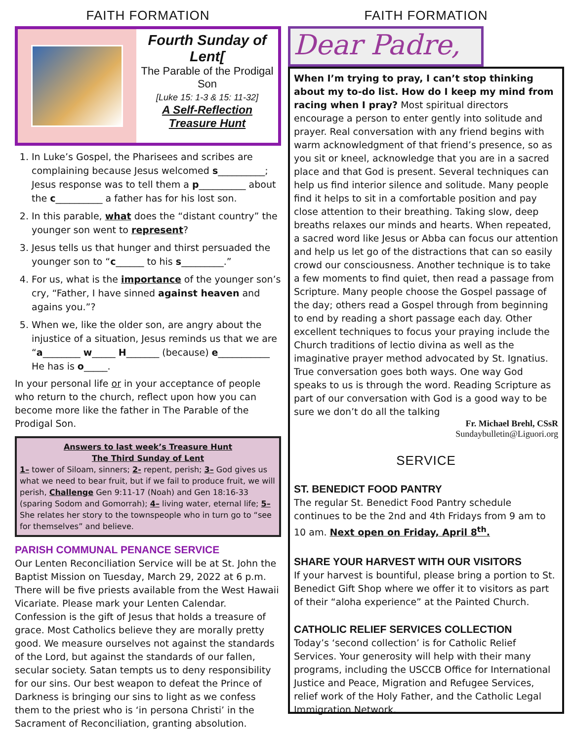FAITH FORMATION
Fourth Sunday of Lent[
The Parable of the Prodigal Son
[Luke 15: 1-3 & 15: 11-32]
A Self-Reflection Treasure Hunt
1. In Luke’s Gospel, the Pharisees and scribes are complaining because Jesus welcomed s__________; Jesus response was to tell them a p__________ about the c__________ a father has for his lost son.
2. In this parable, what does the “distant country” the younger son went to represent?
3. Jesus tells us that hunger and thirst persuaded the younger son to “c______ to his s_________.”
4. For us, what is the importance of the younger son’s cry, “Father, I have sinned against heaven and agains you.”?
5. When we, like the older son, are angry about the injustice of a situation, Jesus reminds us that we are “a________ w_____ H_______ (because) e___________ He has is o_____.
In your personal life or in your acceptance of people who return to the church, reflect upon how you can become more like the father in The Parable of the Prodigal Son.
Answers to last week’s Treasure Hunt
The Third Sunday of Lent
1– tower of Siloam, sinners; 2- repent, perish; 3– God gives us what we need to bear fruit, but if we fail to produce fruit, we will perish, Challenge Gen 9:11-17 (Noah) and Gen 18:16-33 (sparing Sodom and Gomorrah); 4– living water, eternal life; 5– She relates her story to the townspeople who in turn go to “see for themselves” and believe.
PARISH COMMUNAL PENANCE SERVICE
Our Lenten Reconciliation Service will be at St. John the Baptist Mission on Tuesday, March 29, 2022 at 6 p.m. There will be five priests available from the West Hawaii Vicariate. Please mark your Lenten Calendar.
Confession is the gift of Jesus that holds a treasure of grace. Most Catholics believe they are morally pretty good. We measure ourselves not against the standards of the Lord, but against the standards of our fallen, secular society. Satan tempts us to deny responsibility for our sins. Our best weapon to defeat the Prince of Darkness is bringing our sins to light as we confess them to the priest who is ‘in persona Christi’ in the Sacrament of Reconciliation, granting absolution.
FAITH FORMATION
Dear Padre,
When I’m trying to pray, I can’t stop thinking about my to-do list. How do I keep my mind from racing when I pray? Most spiritual directors encourage a person to enter gently into solitude and prayer. Real conversation with any friend begins with warm acknowledgment of that friend’s presence, so as you sit or kneel, acknowledge that you are in a sacred place and that God is present. Several techniques can help us find interior silence and solitude. Many people find it helps to sit in a comfortable position and pay close attention to their breathing. Taking slow, deep breaths relaxes our minds and hearts. When repeated, a sacred word like Jesus or Abba can focus our attention and help us let go of the distractions that can so easily crowd our consciousness. Another technique is to take a few moments to find quiet, then read a passage from Scripture. Many people choose the Gospel passage of the day; others read a Gospel through from beginning to end by reading a short passage each day. Other excellent techniques to focus your praying include the Church traditions of lectio divina as well as the imaginative prayer method advocated by St. Ignatius. True conversation goes both ways. One way God speaks to us is through the word. Reading Scripture as part of our conversation with God is a good way to be sure we don’t do all the talking
Fr. Michael Brehl, CSsR
Sundaybulletin@Liguori.org
SERVICE
ST. BENEDICT FOOD PANTRY
The regular St. Benedict Food Pantry schedule continues to be the 2nd and 4th Fridays from 9 am to 10 am. Next open on Friday, April 8<sup>th</sup>.
SHARE YOUR HARVEST WITH OUR VISITORS
If your harvest is bountiful, please bring a portion to St. Benedict Gift Shop where we offer it to visitors as part of their “aloha experience” at the Painted Church.
CATHOLIC RELIEF SERVICES COLLECTION
Today’s ‘second collection’ is for Catholic Relief Services. Your generosity will help with their many programs, including the USCCB Office for International Justice and Peace, Migration and Refugee Services, relief work of the Holy Father, and the Catholic Legal Immigration Network.